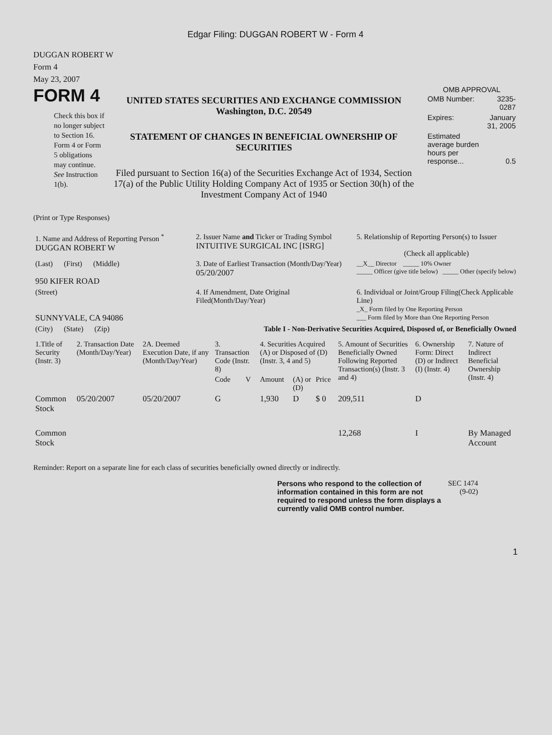Edgar Filing: DUGGAN ROBERT W - Form 4
DUGGAN ROBERT W
Form 4
May 23, 2007
FORM 4
Check this box if no longer subject to Section 16. Form 4 or Form 5 obligations may continue. See Instruction 1(b).
UNITED STATES SECURITIES AND EXCHANGE COMMISSION
Washington, D.C. 20549
STATEMENT OF CHANGES IN BENEFICIAL OWNERSHIP OF SECURITIES
Filed pursuant to Section 16(a) of the Securities Exchange Act of 1934, Section 17(a) of the Public Utility Holding Company Act of 1935 or Section 30(h) of the Investment Company Act of 1940
OMB APPROVAL
| OMB Number: | 3235-0287 |
| Expires: | January 31, 2005 |
| Estimated average burden hours per response... | 0.5 |
(Print or Type Responses)
| 1. Name and Address of Reporting Person <sup>*</sup> DUGGAN ROBERT W | 2. Issuer Name and Ticker or Trading Symbol INTUITIVE SURGICAL INC [ISRG] | 5. Relationship of Reporting Person(s) to Issuer (Check all applicable) |
| (Last) (First) (Middle) 950 KIFER ROAD | 3. Date of Earliest Transaction (Month/Day/Year) 05/20/2007 | __X__ Director _____ 10% Owner _____ Officer (give title below) _____ Other (specify below) |
| (Street) SUNNYVALE, CA 94086 | 4. If Amendment, Date Original Filed(Month/Day/Year) | 6. Individual or Joint/Group Filing(Check Applicable Line) _X_ Form filed by One Reporting Person ___ Form filed by More than One Reporting Person |
| (City) (State) (Zip) | Table I - Non-Derivative Securities Acquired, Disposed of, or Beneficially Owned | |
| 1.Title of Security (Instr. 3) | 2. Transaction Date (Month/Day/Year) | 2A. Deemed Execution Date, if any (Month/Day/Year) | 3. Transaction Code (Instr. 8) | | 4. Securities Acquired (A) or Disposed of (D) (Instr. 3, 4 and 5) | | | 5. Amount of Securities Beneficially Owned Following Reported Transaction(s) (Instr. 3 and 4) | 6. Ownership Form: Direct (D) or Indirect (I) (Instr. 4) | 7. Nature of Indirect Beneficial Ownership (Instr. 4) |
| --- | --- | --- | --- | --- | --- | --- | --- | --- | --- | --- |
| | | | Code | V | Amount | (A) or (D) | Price | | | |
| Common Stock | 05/20/2007 | 05/20/2007 | G | | 1,930 | D | $ 0 | 209,511 | D | |
| Common Stock | | | | | | | | 12,268 | I | By Managed Account |
Reminder: Report on a separate line for each class of securities beneficially owned directly or indirectly.
Persons who respond to the collection of information contained in this form are not required to respond unless the form displays a currently valid OMB control number.
SEC 1474 (9-02)
1